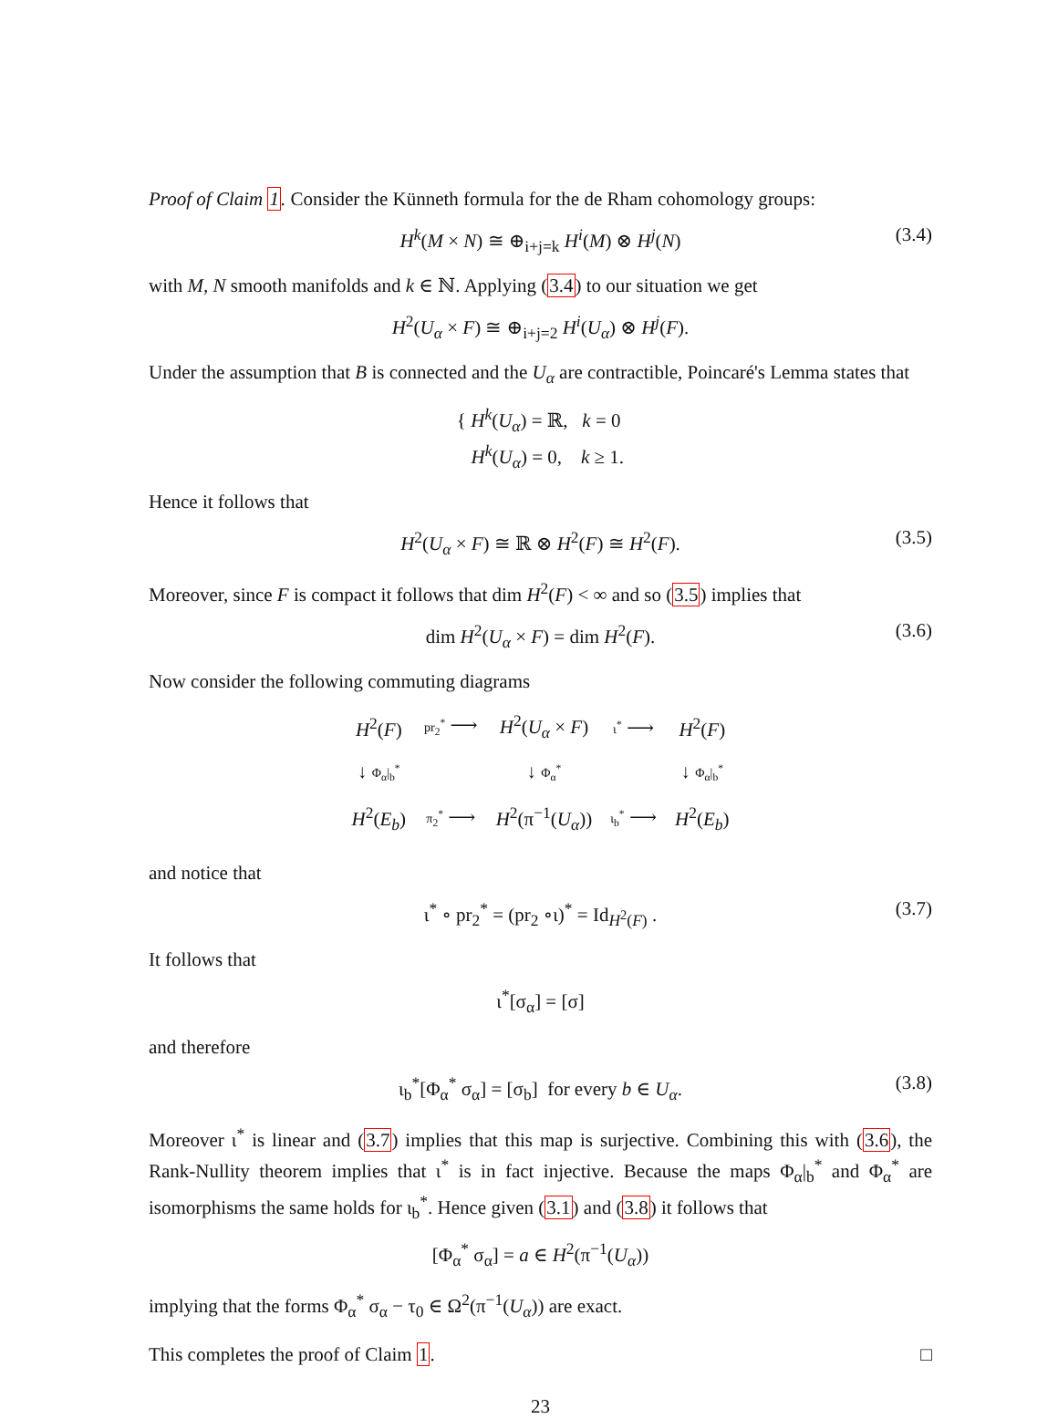Proof of Claim 1. Consider the Künneth formula for the de Rham cohomology groups:
H<sup>k</sup>(M × N) ≅ ⊕<sub>i+j=k</sub> H<sup>i</sup>(M) ⊗ H<sup>j</sup>(N) (3.4)
with M, N smooth manifolds and k ∈ ℕ. Applying (3.4) to our situation we get
H<sup>2</sup>(U<sub>α</sub> × F) ≅ ⊕<sub>i+j=2</sub> H<sup>i</sup>(U<sub>α</sub>) ⊗ H<sup>j</sup>(F).
Under the assumption that B is connected and the U<sub>α</sub> are contractible, Poincaré's Lemma states that
{ H<sup>k</sup>(U<sub>α</sub>) = ℝ, k = 0
H<sup>k</sup>(U<sub>α</sub>) = 0, k ≥ 1.
Hence it follows that
H<sup>2</sup>(U<sub>α</sub> × F) ≅ ℝ ⊗ H<sup>2</sup>(F) ≅ H<sup>2</sup>(F). (3.5)
Moreover, since F is compact it follows that dim H<sup>2</sup>(F) < ∞ and so (3.5) implies that
dim H<sup>2</sup>(U<sub>α</sub> × F) = dim H<sup>2</sup>(F). (3.6)
Now consider the following commuting diagrams
| H<sup>2</sup>( F ) | pr<sub>2</sub><sup>*</sup> ⟶ | H<sup>2</sup>( U<sub>α</sub> × F ) | ι<sup>*</sup> ⟶ | H<sup>2</sup>( F ) |
| ↓ Φ<sub>α</sub>/<sub>b</sub><sup>*</sup> | | ↓ Φ<sub>α</sub><sup>*</sup> | | ↓ Φ<sub>α</sub>/<sub>b</sub><sup>*</sup> |
| H<sup>2</sup>( E<sub>b</sub> ) | π<sub>2</sub><sup>*</sup> ⟶ | H<sup>2</sup>(π<sup>−1</sup>( U<sub>α</sub> )) | ι<sub>b</sub><sup>*</sup> ⟶ | H<sup>2</sup>( E<sub>b</sub> ) |
and notice that
ι<sup>*</sup> ∘ pr<sub>2</sub><sup>*</sup> = (pr<sub>2</sub> ∘ι)<sup>*</sup> = Id<sub>H<sup>2</sup>(F)</sub> . (3.7)
It follows that
ι<sup>*</sup>[σ<sub>α</sub>] = [σ]
and therefore
ι<sub>b</sub><sup>*</sup>[Φ<sub>α</sub><sup>*</sup> σ<sub>α</sub>] = [σ<sub>b</sub>] for every b ∈ U<sub>α</sub>. (3.8)
Moreover ι<sup>*</sup> is linear and (3.7) implies that this map is surjective. Combining this with (3.6), the Rank-Nullity theorem implies that ι<sup>*</sup> is in fact injective. Because the maps Φ<sub>α</sub>|<sub>b</sub><sup>*</sup> and Φ<sub>α</sub><sup>*</sup> are isomorphisms the same holds for ι<sub>b</sub><sup>*</sup>. Hence given (3.1) and (3.8) it follows that
[Φ<sub>α</sub><sup>*</sup> σ<sub>α</sub>] = a ∈ H<sup>2</sup>(π<sup>−1</sup>(U<sub>α</sub>))
implying that the forms Φ<sub>α</sub><sup>*</sup> σ<sub>α</sub> − τ<sub>0</sub> ∈ Ω<sup>2</sup>(π<sup>−1</sup>(U<sub>α</sub>)) are exact.
This completes the proof of Claim 1. □
23